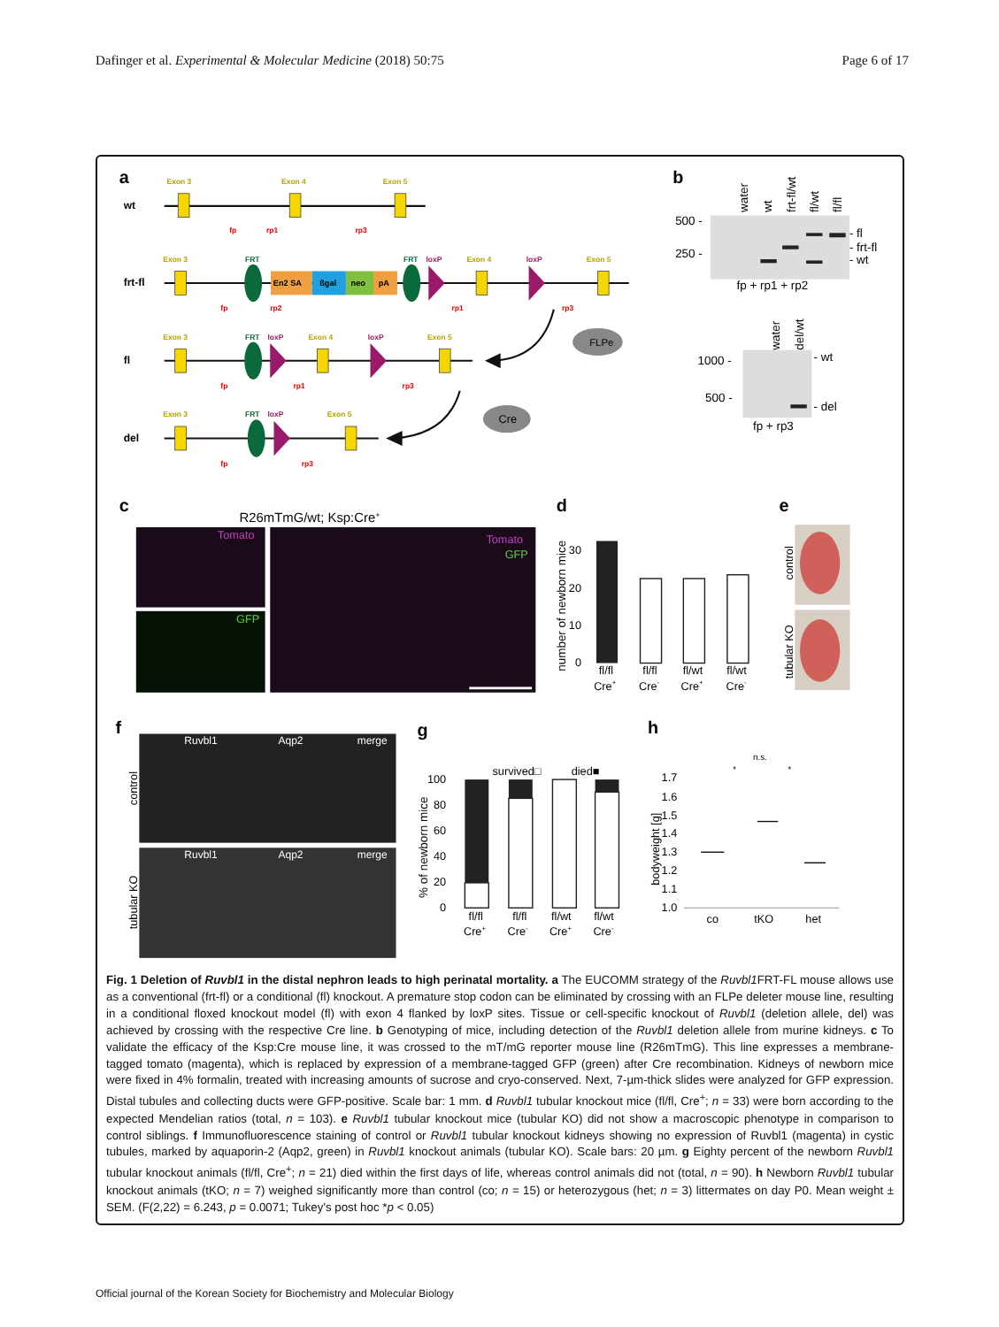Dafinger et al. Experimental & Molecular Medicine (2018) 50:75
Page 6 of 17
a
b
c
d
e
f
g
h
Exon 3
Exon 4
Exon 5
Exon 3
Exon 4
Exon 5
Exon 3
Exon 4
Exon 5
Exon 3
Exon 5
FRT
FRT
FRT
FRT
loxP
loxP
loxP
loxP
loxP
wt
frt-fl
fl
del
En2 SA
ßgal
neo
pA
fp
rp1
rp3
fp
rp2
rp1
rp3
fp
rp1
rp3
fp
rp3
FLPe
Cre
water
wt
frt-fl/wt
fl/wt
fl/fl
500 -
250 -
- fl
- frt-fl
- wt
fp + rp1 + rp2
water
del/wt
1000 -
500 -
- wt
- del
fp + rp3
R26mTmG/wt; Ksp:Cre+
Tomato
GFP
Tomato
GFP
number of newborn mice
30
20
10
0
fl/fl
fl/fl
fl/wt
fl/wt
Cre+
Cre-
Cre+
Cre-
control
tubular KO
Ruvbl1
Aqp2
merge
Ruvbl1
Aqp2
merge
control
tubular KO
% of newborn mice
100
80
60
40
20
0
survived□
died■
fl/fl
fl/fl
fl/wt
fl/wt
Cre+
Cre-
Cre+
Cre-
bodyweight [g]
1.7
1.6
1.5
1.4
1.3
1.2
1.1
1.0
co
tKO
het
n.s.
*
*
Fig. 1 Deletion of Ruvbl1 in the distal nephron leads to high perinatal mortality. a The EUCOMM strategy of the Ruvbl1 FRT-FL mouse allows use as a conventional (frt-fl) or a conditional (fl) knockout. A premature stop codon can be eliminated by crossing with an FLPe deleter mouse line, resulting in a conditional floxed knockout model (fl) with exon 4 flanked by loxP sites. Tissue or cell-specific knockout of Ruvbl1 (deletion allele, del) was achieved by crossing with the respective Cre line. b Genotyping of mice, including detection of the Ruvbl1 deletion allele from murine kidneys. c To validate the efficacy of the Ksp:Cre mouse line, it was crossed to the mT/mG reporter mouse line (R26mTmG). This line expresses a membrane-tagged tomato (magenta), which is replaced by expression of a membrane-tagged GFP (green) after Cre recombination. Kidneys of newborn mice were fixed in 4% formalin, treated with increasing amounts of sucrose and cryo-conserved. Next, 7-µm-thick slides were analyzed for GFP expression. Distal tubules and collecting ducts were GFP-positive. Scale bar: 1 mm. d Ruvbl1 tubular knockout mice (fl/fl, Cre<sup>+</sup>; n = 33) were born according to the expected Mendelian ratios (total, n = 103). e Ruvbl1 tubular knockout mice (tubular KO) did not show a macroscopic phenotype in comparison to control siblings. f Immunofluorescence staining of control or Ruvbl1 tubular knockout kidneys showing no expression of Ruvbl1 (magenta) in cystic tubules, marked by aquaporin-2 (Aqp2, green) in Ruvbl1 knockout animals (tubular KO). Scale bars: 20 µm. g Eighty percent of the newborn Ruvbl1 tubular knockout animals (fl/fl, Cre<sup>+</sup>; n = 21) died within the first days of life, whereas control animals did not (total, n = 90). h Newborn Ruvbl1 tubular knockout animals (tKO; n = 7) weighed significantly more than control (co; n = 15) or heterozygous (het; n = 3) littermates on day P0. Mean weight ± SEM. (F(2,22) = 6.243, p = 0.0071; Tukey's post hoc *p < 0.05)
Official journal of the Korean Society for Biochemistry and Molecular Biology